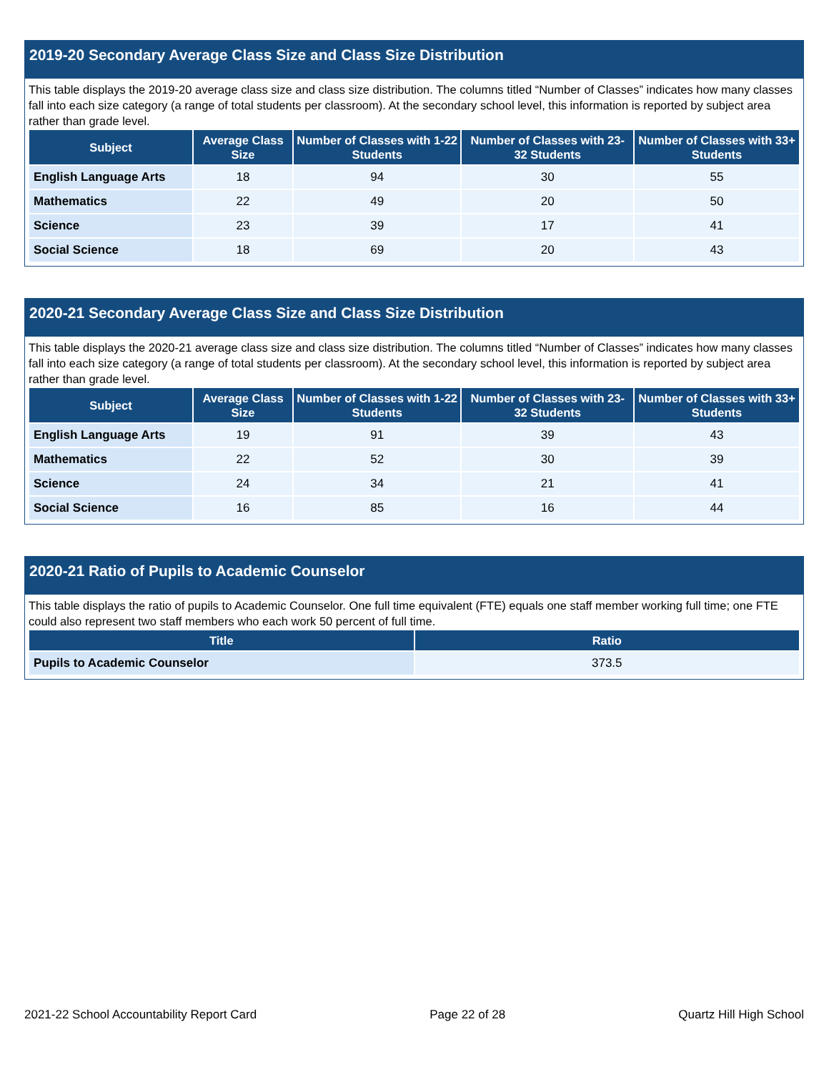2019-20 Secondary Average Class Size and Class Size Distribution
This table displays the 2019-20 average class size and class size distribution. The columns titled “Number of Classes” indicates how many classes fall into each size category (a range of total students per classroom). At the secondary school level, this information is reported by subject area rather than grade level.
| Subject | Average Class Size | Number of Classes with 1-22 Students | Number of Classes with 23-32 Students | Number of Classes with 33+ Students |
| --- | --- | --- | --- | --- |
| English Language Arts | 18 | 94 | 30 | 55 |
| Mathematics | 22 | 49 | 20 | 50 |
| Science | 23 | 39 | 17 | 41 |
| Social Science | 18 | 69 | 20 | 43 |
2020-21 Secondary Average Class Size and Class Size Distribution
This table displays the 2020-21 average class size and class size distribution. The columns titled “Number of Classes” indicates how many classes fall into each size category (a range of total students per classroom). At the secondary school level, this information is reported by subject area rather than grade level.
| Subject | Average Class Size | Number of Classes with 1-22 Students | Number of Classes with 23-32 Students | Number of Classes with 33+ Students |
| --- | --- | --- | --- | --- |
| English Language Arts | 19 | 91 | 39 | 43 |
| Mathematics | 22 | 52 | 30 | 39 |
| Science | 24 | 34 | 21 | 41 |
| Social Science | 16 | 85 | 16 | 44 |
2020-21 Ratio of Pupils to Academic Counselor
This table displays the ratio of pupils to Academic Counselor. One full time equivalent (FTE) equals one staff member working full time; one FTE could also represent two staff members who each work 50 percent of full time.
| Title | Ratio |
| --- | --- |
| Pupils to Academic Counselor | 373.5 |
2021-22 School Accountability Report Card Page 22 of 28 Quartz Hill High School